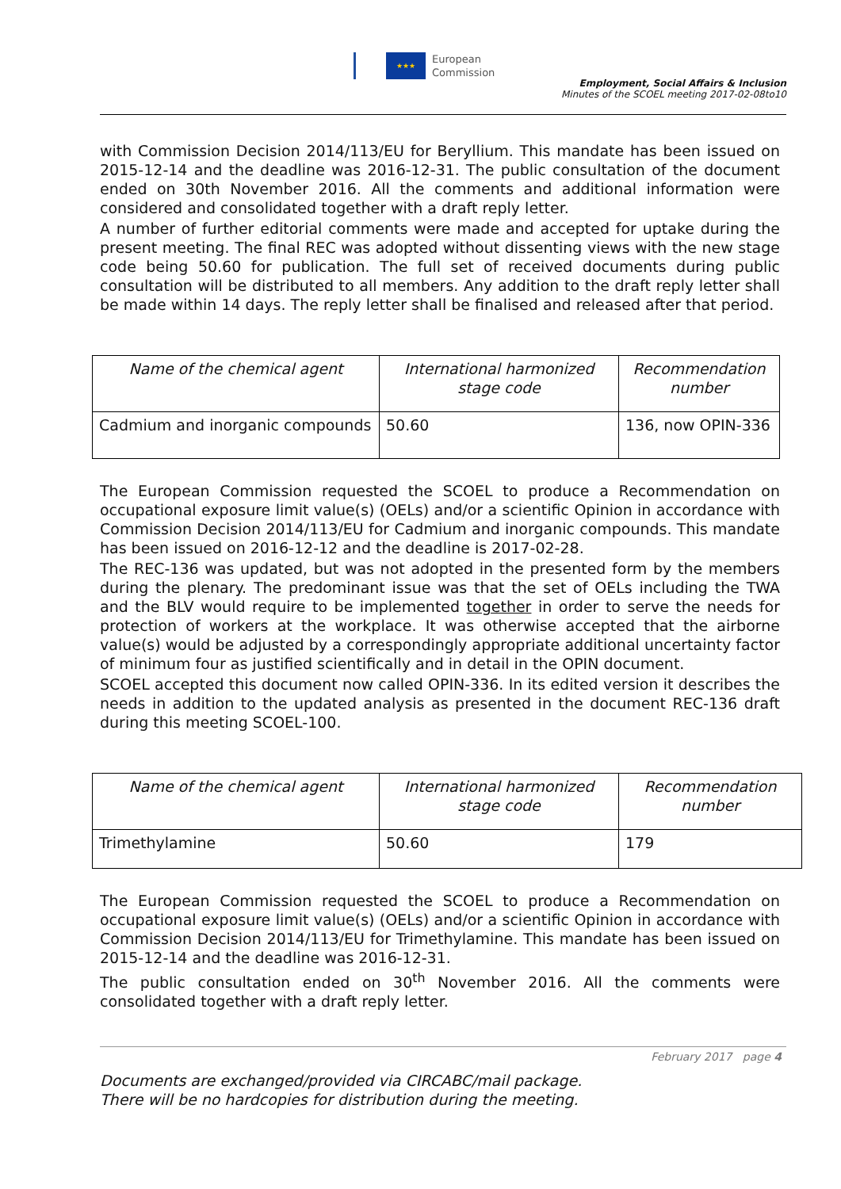★★★
European
Commission
Employment, Social Affairs & Inclusion
Minutes of the SCOEL meeting 2017-02-08to10
with Commission Decision 2014/113/EU for Beryllium. This mandate has been issued on 2015-12-14 and the deadline was 2016-12-31. The public consultation of the document ended on 30th November 2016. All the comments and additional information were considered and consolidated together with a draft reply letter.
A number of further editorial comments were made and accepted for uptake during the present meeting. The final REC was adopted without dissenting views with the new stage code being 50.60 for publication. The full set of received documents during public consultation will be distributed to all members. Any addition to the draft reply letter shall be made within 14 days. The reply letter shall be finalised and released after that period.
| Name of the chemical agent | International harmonized stage code | Recommendation number |
| Cadmium and inorganic compounds | 50.60 | 136, now OPIN-336 |
The European Commission requested the SCOEL to produce a Recommendation on occupational exposure limit value(s) (OELs) and/or a scientific Opinion in accordance with Commission Decision 2014/113/EU for Cadmium and inorganic compounds. This mandate has been issued on 2016-12-12 and the deadline is 2017-02-28.
The REC-136 was updated, but was not adopted in the presented form by the members during the plenary. The predominant issue was that the set of OELs including the TWA and the BLV would require to be implemented together in order to serve the needs for protection of workers at the workplace. It was otherwise accepted that the airborne value(s) would be adjusted by a correspondingly appropriate additional uncertainty factor of minimum four as justified scientifically and in detail in the OPIN document.
SCOEL accepted this document now called OPIN-336. In its edited version it describes the needs in addition to the updated analysis as presented in the document REC-136 draft during this meeting SCOEL-100.
| Name of the chemical agent | International harmonized stage code | Recommendation number |
| Trimethylamine | 50.60 | 179 |
The European Commission requested the SCOEL to produce a Recommendation on occupational exposure limit value(s) (OELs) and/or a scientific Opinion in accordance with Commission Decision 2014/113/EU for Trimethylamine. This mandate has been issued on 2015-12-14 and the deadline was 2016-12-31.
The public consultation ended on 30<sup>th</sup> November 2016. All the comments were consolidated together with a draft reply letter.
February 2017 page 4
Documents are exchanged/provided via CIRCABC/mail package.
There will be no hardcopies for distribution during the meeting.